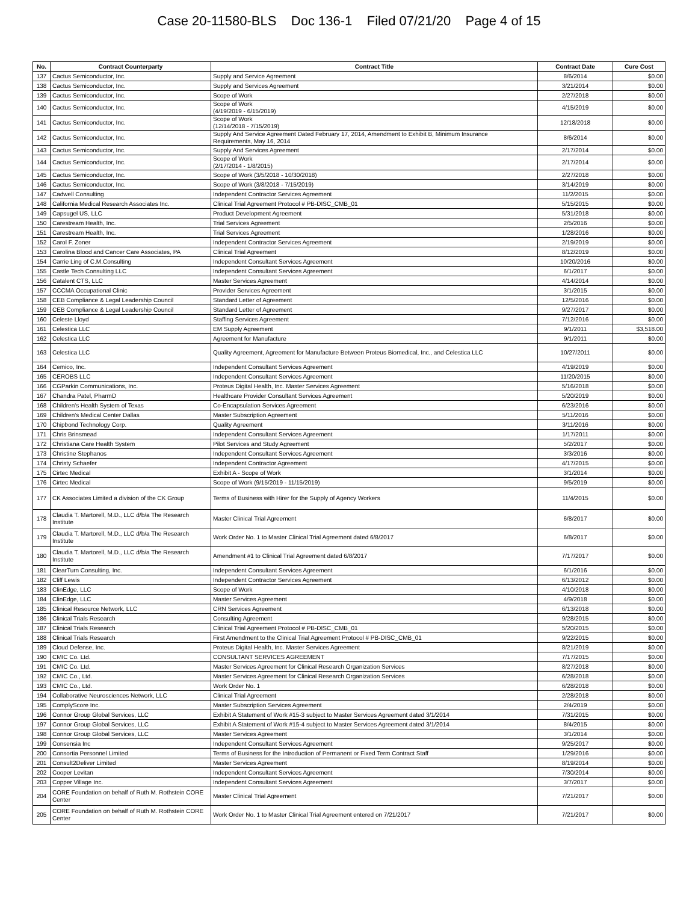Case 20-11580-BLS Doc 136-1 Filed 07/21/20 Page 4 of 15
| No. | Contract Counterparty | Contract Title | Contract Date | Cure Cost |
| --- | --- | --- | --- | --- |
| 137 | Cactus Semiconductor, Inc. | Supply and Service Agreement | 8/6/2014 | $0.00 |
| 138 | Cactus Semiconductor, Inc. | Supply and Services Agreement | 3/21/2014 | $0.00 |
| 139 | Cactus Semiconductor, Inc. | Scope of Work | 2/27/2018 | $0.00 |
| 140 | Cactus Semiconductor, Inc. | Scope of Work (4/19/2019 - 6/15/2019) | 4/15/2019 | $0.00 |
| 141 | Cactus Semiconductor, Inc. | Scope of Work (12/14/2018 - 7/15/2019) | 12/18/2018 | $0.00 |
| 142 | Cactus Semiconductor, Inc. | Supply And Service Agreement Dated February 17, 2014, Amendment to Exhibit B, Minimum Insurance Requirements, May 16, 2014 | 8/6/2014 | $0.00 |
| 143 | Cactus Semiconductor, Inc. | Supply And Services Agreement | 2/17/2014 | $0.00 |
| 144 | Cactus Semiconductor, Inc. | Scope of Work (2/17/2014 - 1/8/2015) | 2/17/2014 | $0.00 |
| 145 | Cactus Semiconductor, Inc. | Scope of Work (3/5/2018 - 10/30/2018) | 2/27/2018 | $0.00 |
| 146 | Cactus Semiconductor, Inc. | Scope of Work (3/8/2018 - 7/15/2019) | 3/14/2019 | $0.00 |
| 147 | Cadwell Consulting | Independent Contractor Services Agreement | 11/2/2015 | $0.00 |
| 148 | California Medical Research Associates Inc. | Clinical Trial Agreement Protocol # PB-DISC_CMB_01 | 5/15/2015 | $0.00 |
| 149 | Capsugel US, LLC | Product Development Agreement | 5/31/2018 | $0.00 |
| 150 | Carestream Health, Inc. | Trial Services Agreement | 2/5/2016 | $0.00 |
| 151 | Carestream Health, Inc. | Trial Services Agreement | 1/28/2016 | $0.00 |
| 152 | Carol F. Zoner | Independent Contractor Services Agreement | 2/19/2019 | $0.00 |
| 153 | Carolina Blood and Cancer Care Associates, PA | Clinical Trial Agreement | 8/12/2019 | $0.00 |
| 154 | Carrie Ling of C.M.Consulting | Independent Consultant Services Agreement | 10/20/2016 | $0.00 |
| 155 | Castle Tech Consulting LLC | Independent Consultant Services Agreement | 6/1/2017 | $0.00 |
| 156 | Catalent CTS, LLC | Master Services Agreement | 4/14/2014 | $0.00 |
| 157 | CCCMA Occupational Clinic | Provider Services Agreement | 3/1/2015 | $0.00 |
| 158 | CEB Compliance & Legal Leadership Council | Standard Letter of Agreement | 12/5/2016 | $0.00 |
| 159 | CEB Compliance & Legal Leadership Council | Standard Letter of Agreement | 9/27/2017 | $0.00 |
| 160 | Celeste Lloyd | Staffing Services Agreement | 7/12/2016 | $0.00 |
| 161 | Celestica LLC | EM Supply Agreement | 9/1/2011 | $3,518.00 |
| 162 | Celestica LLC | Agreement for Manufacture | 9/1/2011 | $0.00 |
| 163 | Celestica LLC | Quality Agreement, Agreement for Manufacture Between Proteus Biomedical, Inc., and Celestica LLC | 10/27/2011 | $0.00 |
| 164 | Cemico, Inc. | Independent Consultant Services Agreement | 4/19/2019 | $0.00 |
| 165 | CEROBS LLC | Independent Consultant Services Agreement | 11/20/2015 | $0.00 |
| 166 | CGParkin Communications, Inc. | Proteus Digital Health, Inc. Master Services Agreement | 5/16/2018 | $0.00 |
| 167 | Chandra Patel, PharmD | Healthcare Provider Consultant Services Agreement | 5/20/2019 | $0.00 |
| 168 | Children's Health System of Texas | Co-Encapsulation Services Agreement | 6/23/2016 | $0.00 |
| 169 | Children's Medical Center Dallas | Master Subscription Agreement | 5/11/2016 | $0.00 |
| 170 | Chipbond Technology Corp. | Quality Agreement | 3/11/2016 | $0.00 |
| 171 | Chris Brinsmead | Independent Consultant Services Agreement | 1/17/2011 | $0.00 |
| 172 | Christiana Care Health System | Pilot Services and Study Agreement | 5/2/2017 | $0.00 |
| 173 | Christine Stephanos | Independent Consultant Services Agreement | 3/3/2016 | $0.00 |
| 174 | Christy Schaefer | Independent Contractor Agreement | 4/17/2015 | $0.00 |
| 175 | Cirtec Medical | Exhibit A - Scope of Work | 3/1/2014 | $0.00 |
| 176 | Cirtec Medical | Scope of Work (9/15/2019 - 11/15/2019) | 9/5/2019 | $0.00 |
| 177 | CK Associates Limited a division of the CK Group | Terms of Business with Hirer for the Supply of Agency Workers | 11/4/2015 | $0.00 |
| 178 | Claudia T. Martorell, M.D., LLC d/b/a The Research Institute | Master Clinical Trial Agreement | 6/8/2017 | $0.00 |
| 179 | Claudia T. Martorell, M.D., LLC d/b/a The Research Institute | Work Order No. 1 to Master Clinical Trial Agreement dated 6/8/2017 | 6/8/2017 | $0.00 |
| 180 | Claudia T. Martorell, M.D., LLC d/b/a The Research Institute | Amendment #1 to Clinical Trial Agreement dated 6/8/2017 | 7/17/2017 | $0.00 |
| 181 | ClearTurn Consulting, Inc. | Independent Consultant Services Agreement | 6/1/2016 | $0.00 |
| 182 | Cliff Lewis | Independent Contractor Services Agreement | 6/13/2012 | $0.00 |
| 183 | ClinEdge, LLC | Scope of Work | 4/10/2018 | $0.00 |
| 184 | ClinEdge, LLC | Master Services Agreement | 4/9/2018 | $0.00 |
| 185 | Clinical Resource Network, LLC | CRN Services Agreement | 6/13/2018 | $0.00 |
| 186 | Clinical Trials Research | Consulting Agreement | 9/28/2015 | $0.00 |
| 187 | Clinical Trials Research | Clinical Trial Agreement Protocol # PB-DISC_CMB_01 | 5/20/2015 | $0.00 |
| 188 | Clinical Trials Research | First Amendment to the Clinical Trial Agreement Protocol # PB-DISC_CMB_01 | 9/22/2015 | $0.00 |
| 189 | Cloud Defense, Inc. | Proteus Digital Health, Inc. Master Services Agreement | 8/21/2019 | $0.00 |
| 190 | CMIC Co. Ltd. | CONSULTANT SERVICES AGREEMENT | 7/17/2015 | $0.00 |
| 191 | CMIC Co. Ltd. | Master Services Agreement for Clinical Research Organization Services | 8/27/2018 | $0.00 |
| 192 | CMIC Co., Ltd. | Master Services Agreement for Clinical Research Organization Services | 6/28/2018 | $0.00 |
| 193 | CMIC Co., Ltd. | Work Order No. 1 | 6/28/2018 | $0.00 |
| 194 | Collaborative Neurosciences Network, LLC | Clinical Trial Agreement | 2/28/2018 | $0.00 |
| 195 | ComplyScore Inc. | Master Subscription Services Agreement | 2/4/2019 | $0.00 |
| 196 | Connor Group Global Services, LLC | Exhibit A Statement of Work #15-3 subject to Master Services Agreement dated 3/1/2014 | 7/31/2015 | $0.00 |
| 197 | Connor Group Global Services, LLC | Exhibit A Statement of Work #15-4 subject to Master Services Agreement dated 3/1/2014 | 8/4/2015 | $0.00 |
| 198 | Connor Group Global Services, LLC | Master Services Agreement | 3/1/2014 | $0.00 |
| 199 | Consensia Inc | Independent Consultant Services Agreement | 9/25/2017 | $0.00 |
| 200 | Consortia Personnel Limited | Terms of Business for the Introduction of Permanent or Fixed Term Contract Staff | 1/29/2016 | $0.00 |
| 201 | Consult2Deliver Limited | Master Services Agreement | 8/19/2014 | $0.00 |
| 202 | Cooper Levitan | Independent Consultant Services Agreement | 7/30/2014 | $0.00 |
| 203 | Copper Village Inc. | Independent Consultant Services Agreement | 3/7/2017 | $0.00 |
| 204 | CORE Foundation on behalf of Ruth M. Rothstein CORE Center | Master Clinical Trial Agreement | 7/21/2017 | $0.00 |
| 205 | CORE Foundation on behalf of Ruth M. Rothstein CORE Center | Work Order No. 1 to Master Clinical Trial Agreement entered on 7/21/2017 | 7/21/2017 | $0.00 |